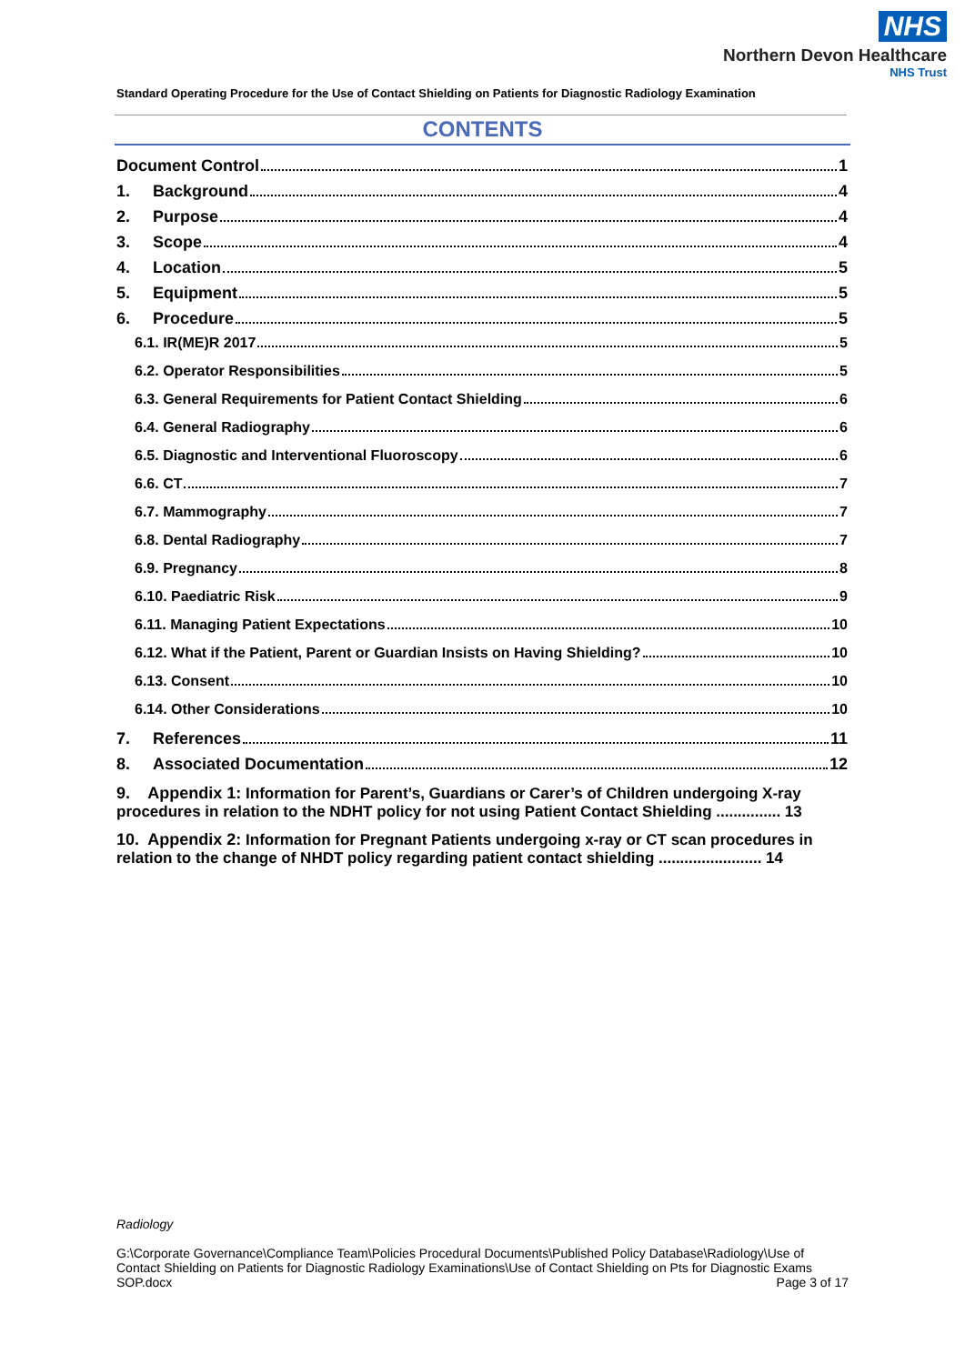NHS
Northern Devon Healthcare
NHS Trust
Standard Operating Procedure for the Use of Contact Shielding on Patients for Diagnostic Radiology Examination
CONTENTS
Document Control 1
1. Background 4
2. Purpose 4
3. Scope 4
4. Location 5
5. Equipment 5
6. Procedure 5
6.1. IR(ME)R 2017 5
6.2. Operator Responsibilities 5
6.3. General Requirements for Patient Contact Shielding 6
6.4. General Radiography 6
6.5. Diagnostic and Interventional Fluoroscopy 6
6.6. CT 7
6.7. Mammography 7
6.8. Dental Radiography 7
6.9. Pregnancy 8
6.10. Paediatric Risk 9
6.11. Managing Patient Expectations 10
6.12. What if the Patient, Parent or Guardian Insists on Having Shielding? 10
6.13. Consent 10
6.14. Other Considerations 10
7. References 11
8. Associated Documentation 12
9. Appendix 1: Information for Parent’s, Guardians or Carer’s of Children undergoing X-ray procedures in relation to the NDHT policy for not using Patient Contact Shielding ............... 13
10. Appendix 2: Information for Pregnant Patients undergoing x-ray or CT scan procedures in relation to the change of NHDT policy regarding patient contact shielding ........................ 14
Radiology
G:\Corporate Governance\Compliance Team\Policies Procedural Documents\Published Policy Database\Radiology\Use of Contact Shielding on Patients for Diagnostic Radiology Examinations\Use of Contact Shielding on Pts for Diagnostic Exams
SOP.docx Page 3 of 17